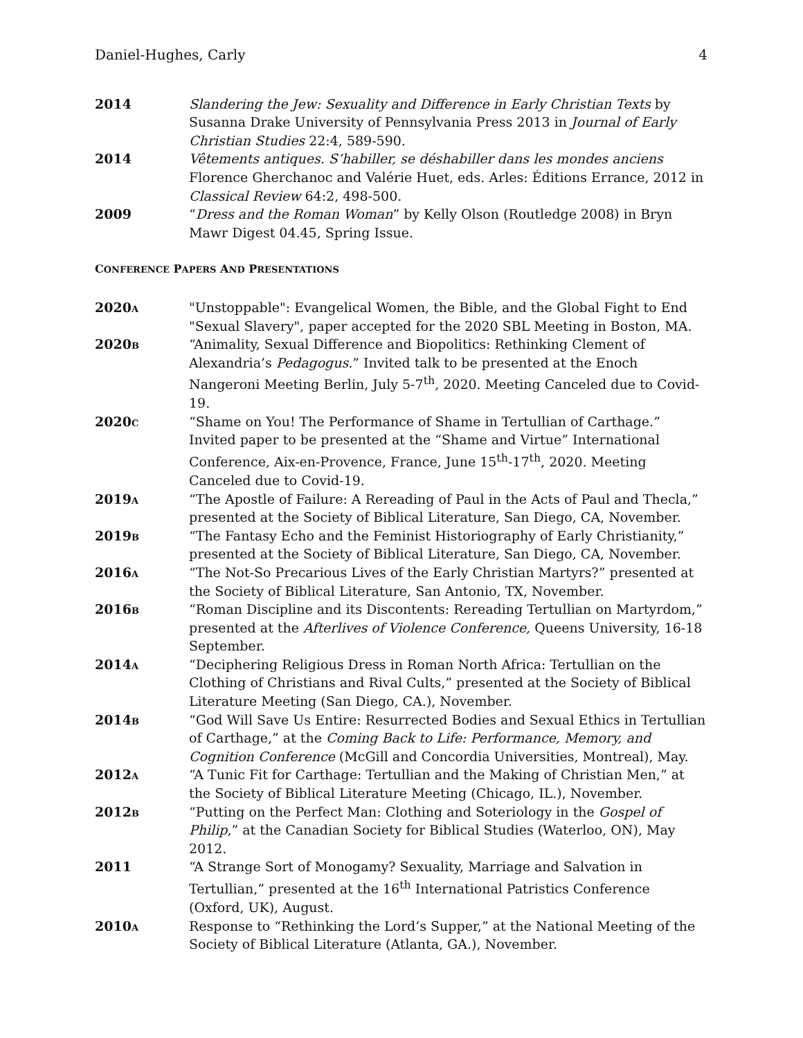Daniel-Hughes, Carly 4
2014 Slandering the Jew: Sexuality and Difference in Early Christian Texts by Susanna Drake University of Pennsylvania Press 2013 in Journal of Early Christian Studies 22:4, 589-590.
2014 Vêtements antiques. S’habiller, se déshabiller dans les mondes anciens Florence Gherchanoc and Valérie Huet, eds. Arles: Éditions Errance, 2012 in Classical Review 64:2, 498-500.
2009 “Dress and the Roman Woman” by Kelly Olson (Routledge 2008) in Bryn Mawr Digest 04.45, Spring Issue.
CONFERENCE PAPERS AND PRESENTATIONS
2020A
"Unstoppable": Evangelical Women, the Bible, and the Global Fight to End "Sexual Slavery", paper accepted for the 2020 SBL Meeting in Boston, MA.
2020B
“Animality, Sexual Difference and Biopolitics: Rethinking Clement of Alexandria’s Pedagogus.” Invited talk to be presented at the Enoch Nangeroni Meeting Berlin, July 5-7<sup>th</sup>, 2020. Meeting Canceled due to Covid-19.
2020C
“Shame on You! The Performance of Shame in Tertullian of Carthage.” Invited paper to be presented at the “Shame and Virtue” International Conference, Aix-en-Provence, France, June 15<sup>th</sup>-17<sup>th</sup>, 2020. Meeting Canceled due to Covid-19.
2019A
“The Apostle of Failure: A Rereading of Paul in the Acts of Paul and Thecla,” presented at the Society of Biblical Literature, San Diego, CA, November.
2019B
“The Fantasy Echo and the Feminist Historiography of Early Christianity,” presented at the Society of Biblical Literature, San Diego, CA, November.
2016A
“The Not-So Precarious Lives of the Early Christian Martyrs?” presented at the Society of Biblical Literature, San Antonio, TX, November.
2016B
“Roman Discipline and its Discontents: Rereading Tertullian on Martyrdom,” presented at the Afterlives of Violence Conference, Queens University, 16-18 September.
2014A
“Deciphering Religious Dress in Roman North Africa: Tertullian on the Clothing of Christians and Rival Cults,” presented at the Society of Biblical Literature Meeting (San Diego, CA.), November.
2014B
“God Will Save Us Entire: Resurrected Bodies and Sexual Ethics in Tertullian of Carthage,” at the Coming Back to Life: Performance, Memory, and Cognition Conference (McGill and Concordia Universities, Montreal), May.
2012A
“A Tunic Fit for Carthage: Tertullian and the Making of Christian Men,” at the Society of Biblical Literature Meeting (Chicago, IL.), November.
2012B
“Putting on the Perfect Man: Clothing and Soteriology in the Gospel of Philip,” at the Canadian Society for Biblical Studies (Waterloo, ON), May 2012.
2011 “A Strange Sort of Monogamy? Sexuality, Marriage and Salvation in Tertullian,” presented at the 16<sup>th</sup> International Patristics Conference (Oxford, UK), August.
2010A
Response to “Rethinking the Lord’s Supper,” at the National Meeting of the Society of Biblical Literature (Atlanta, GA.), November.